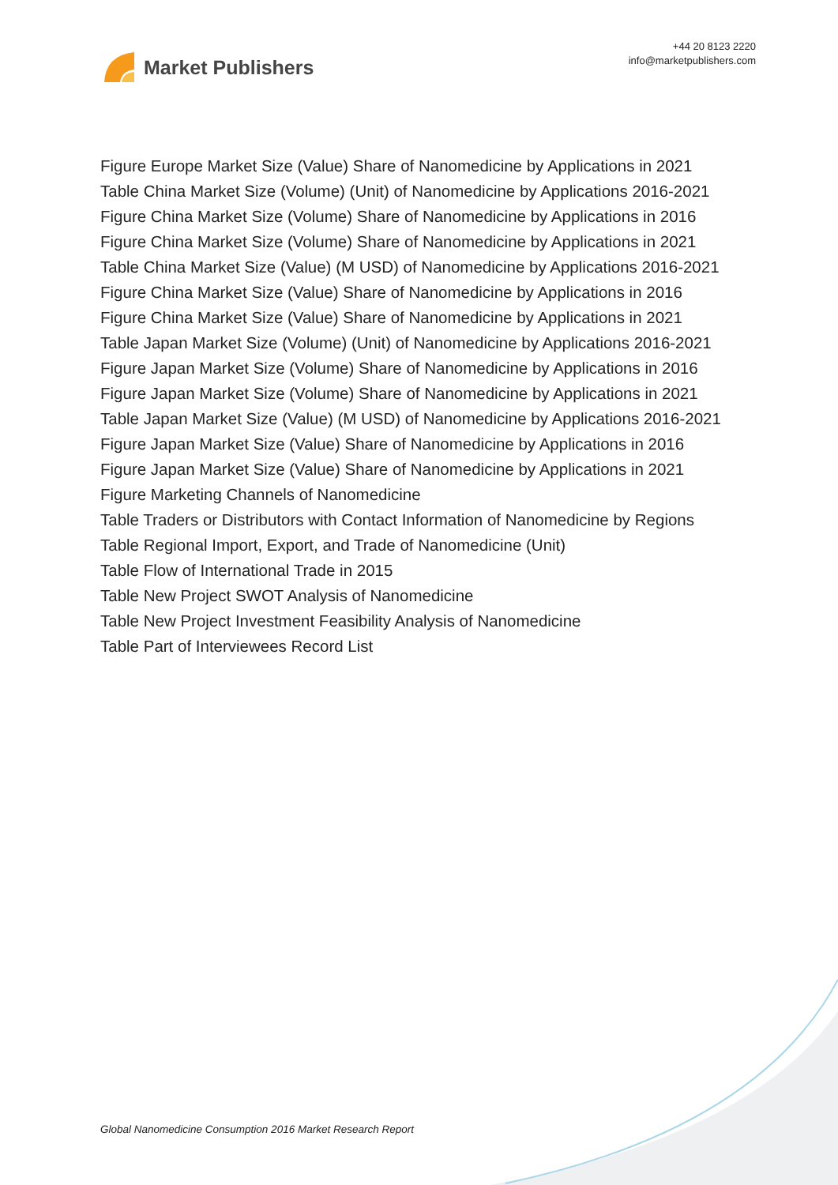Market Publishers
+44 20 8123 2220
info@marketpublishers.com
Figure Europe Market Size (Value) Share of Nanomedicine by Applications in 2021
Table China Market Size (Volume) (Unit) of Nanomedicine by Applications 2016-2021
Figure China Market Size (Volume) Share of Nanomedicine by Applications in 2016
Figure China Market Size (Volume) Share of Nanomedicine by Applications in 2021
Table China Market Size (Value) (M USD) of Nanomedicine by Applications 2016-2021
Figure China Market Size (Value) Share of Nanomedicine by Applications in 2016
Figure China Market Size (Value) Share of Nanomedicine by Applications in 2021
Table Japan Market Size (Volume) (Unit) of Nanomedicine by Applications 2016-2021
Figure Japan Market Size (Volume) Share of Nanomedicine by Applications in 2016
Figure Japan Market Size (Volume) Share of Nanomedicine by Applications in 2021
Table Japan Market Size (Value) (M USD) of Nanomedicine by Applications 2016-2021
Figure Japan Market Size (Value) Share of Nanomedicine by Applications in 2016
Figure Japan Market Size (Value) Share of Nanomedicine by Applications in 2021
Figure Marketing Channels of Nanomedicine
Table Traders or Distributors with Contact Information of Nanomedicine by Regions
Table Regional Import, Export, and Trade of Nanomedicine (Unit)
Table Flow of International Trade in 2015
Table New Project SWOT Analysis of Nanomedicine
Table New Project Investment Feasibility Analysis of Nanomedicine
Table Part of Interviewees Record List
Global Nanomedicine Consumption 2016 Market Research Report